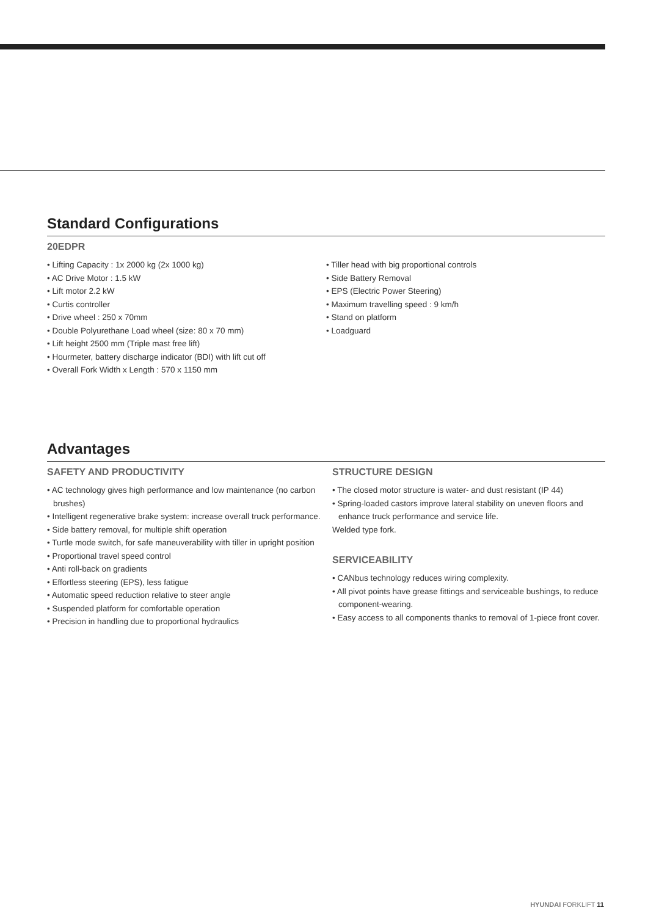Standard Configurations
20EDPR
• Lifting Capacity : 1x 2000 kg (2x 1000 kg)
• AC Drive Motor : 1.5 kW
• Lift motor 2.2 kW
• Curtis controller
• Drive wheel : 250 x 70mm
• Double Polyurethane Load wheel (size: 80 x 70 mm)
• Lift height 2500 mm (Triple mast free lift)
• Hourmeter, battery discharge indicator (BDI) with lift cut off
• Overall Fork Width x Length : 570 x 1150 mm
• Tiller head with big proportional controls
• Side Battery Removal
• EPS (Electric Power Steering)
• Maximum travelling speed : 9 km/h
• Stand on platform
• Loadguard
Advantages
SAFETY AND PRODUCTIVITY
• AC technology gives high performance and low maintenance (no carbon brushes)
• Intelligent regenerative brake system: increase overall truck performance.
• Side battery removal, for multiple shift operation
• Turtle mode switch, for safe maneuverability with tiller in upright position
• Proportional travel speed control
• Anti roll-back on gradients
• Effortless steering (EPS), less fatigue
• Automatic speed reduction relative to steer angle
• Suspended platform for comfortable operation
• Precision in handling due to proportional hydraulics
STRUCTURE DESIGN
• The closed motor structure is water- and dust resistant (IP 44)
• Spring-loaded castors improve lateral stability on uneven floors and enhance truck performance and service life.
Welded type fork.
SERVICEABILITY
• CANbus technology reduces wiring complexity.
• All pivot points have grease fittings and serviceable bushings, to reduce component-wearing.
• Easy access to all components thanks to removal of 1-piece front cover.
HYUNDAI FORKLIFT 11